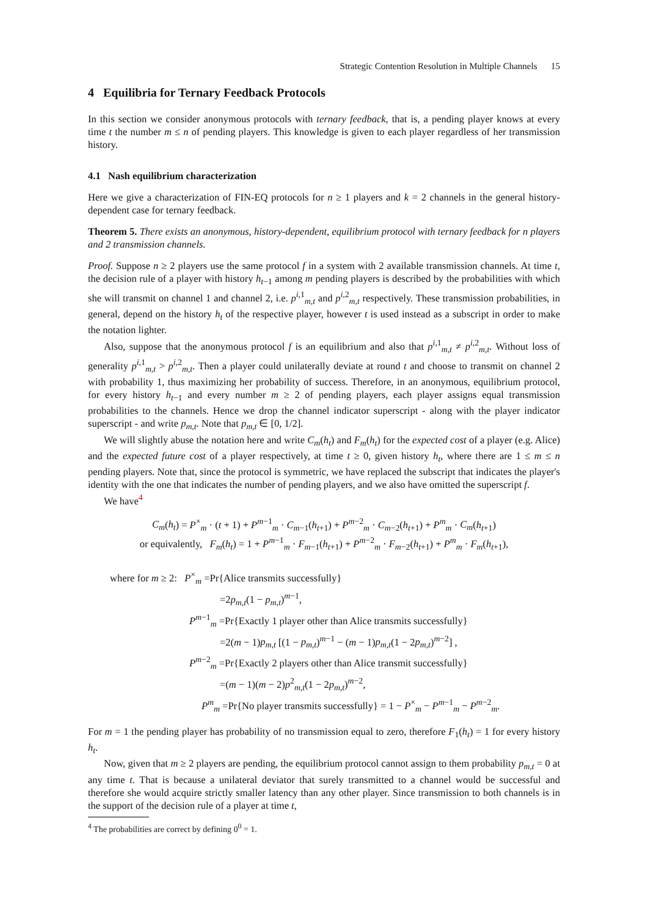Strategic Contention Resolution in Multiple Channels 15
4 Equilibria for Ternary Feedback Protocols
In this section we consider anonymous protocols with ternary feedback, that is, a pending player knows at every time t the number m ≤ n of pending players. This knowledge is given to each player regardless of her transmission history.
4.1 Nash equilibrium characterization
Here we give a characterization of FIN-EQ protocols for n ≥ 1 players and k = 2 channels in the general history-dependent case for ternary feedback.
Theorem 5. There exists an anonymous, history-dependent, equilibrium protocol with ternary feedback for n players and 2 transmission channels.
Proof. Suppose n ≥ 2 players use the same protocol f in a system with 2 available transmission channels. At time t, the decision rule of a player with history h<sub>t−1</sub> among m pending players is described by the probabilities with which she will transmit on channel 1 and channel 2, i.e. p<sup>i,1</sup><sub>m,t</sub> and p<sup>i,2</sup><sub>m,t</sub> respectively. These transmission probabilities, in general, depend on the history h<sub>t</sub> of the respective player, however t is used instead as a subscript in order to make the notation lighter.
Also, suppose that the anonymous protocol f is an equilibrium and also that p<sup>i,1</sup><sub>m,t</sub> ≠ p<sup>i,2</sup><sub>m,t</sub>. Without loss of generality p<sup>i,1</sup><sub>m,t</sub> > p<sup>i,2</sup><sub>m,t</sub>. Then a player could unilaterally deviate at round t and choose to transmit on channel 2 with probability 1, thus maximizing her probability of success. Therefore, in an anonymous, equilibrium protocol, for every history h<sub>t−1</sub> and every number m ≥ 2 of pending players, each player assigns equal transmission probabilities to the channels. Hence we drop the channel indicator superscript - along with the player indicator superscript - and write p<sub>m,t</sub>. Note that p<sub>m,t</sub> ∈ [0, 1/2].
We will slightly abuse the notation here and write C<sub>m</sub>(h<sub>t</sub>) and F<sub>m</sub>(h<sub>t</sub>) for the expected cost of a player (e.g. Alice) and the expected future cost of a player respectively, at time t ≥ 0, given history h<sub>t</sub>, where there are 1 ≤ m ≤ n pending players. Note that, since the protocol is symmetric, we have replaced the subscript that indicates the player's identity with the one that indicates the number of pending players, and we also have omitted the superscript f.
We have<sup>4</sup>
C<sub>m</sub>(h<sub>t</sub>) = P<sup>×</sup><sub>m</sub> · (t + 1) + P<sup>m−1</sup><sub>m</sub> · C<sub>m−1</sub>(h<sub>t+1</sub>) + P<sup>m−2</sup><sub>m</sub> · C<sub>m−2</sub>(h<sub>t+1</sub>) + P<sup>m</sup><sub>m</sub> · C<sub>m</sub>(h<sub>t+1</sub>)
or equivalently, F<sub>m</sub>(h<sub>t</sub>) = 1 + P<sup>m−1</sup><sub>m</sub> · F<sub>m−1</sub>(h<sub>t+1</sub>) + P<sup>m−2</sup><sub>m</sub> · F<sub>m−2</sub>(h<sub>t+1</sub>) + P<sup>m</sup><sub>m</sub> · F<sub>m</sub>(h<sub>t+1</sub>),
where for m ≥ 2: P<sup>×</sup><sub>m</sub> =Pr{Alice transmits successfully}
=2p<sub>m,t</sub>(1 − p<sub>m,t</sub>)<sup>m−1</sup>,
P<sup>m−1</sup><sub>m</sub> =Pr{Exactly 1 player other than Alice transmits successfully}
=2(m − 1)p<sub>m,t</sub> [(1 − p<sub>m,t</sub>)<sup>m−1</sup> − (m − 1)p<sub>m,t</sub>(1 − 2p<sub>m,t</sub>)<sup>m−2</sup>] ,
P<sup>m−2</sup><sub>m</sub> =Pr{Exactly 2 players other than Alice transmit successfully}
=(m − 1)(m − 2)p<sup>2</sup><sub>m,t</sub>(1 − 2p<sub>m,t</sub>)<sup>m−2</sup>,
P<sup>m</sup><sub>m</sub> =Pr{No player transmits successfully} = 1 − P<sup>×</sup><sub>m</sub> − P<sup>m−1</sup><sub>m</sub> − P<sup>m−2</sup><sub>m</sub>.
For m = 1 the pending player has probability of no transmission equal to zero, therefore F<sub>1</sub>(h<sub>t</sub>) = 1 for every history h<sub>t</sub>.
Now, given that m ≥ 2 players are pending, the equilibrium protocol cannot assign to them probability p<sub>m,t</sub> = 0 at any time t. That is because a unilateral deviator that surely transmitted to a channel would be successful and therefore she would acquire strictly smaller latency than any other player. Since transmission to both channels is in the support of the decision rule of a player at time t,
<sup>4</sup> The probabilities are correct by defining 0<sup>0</sup> = 1.